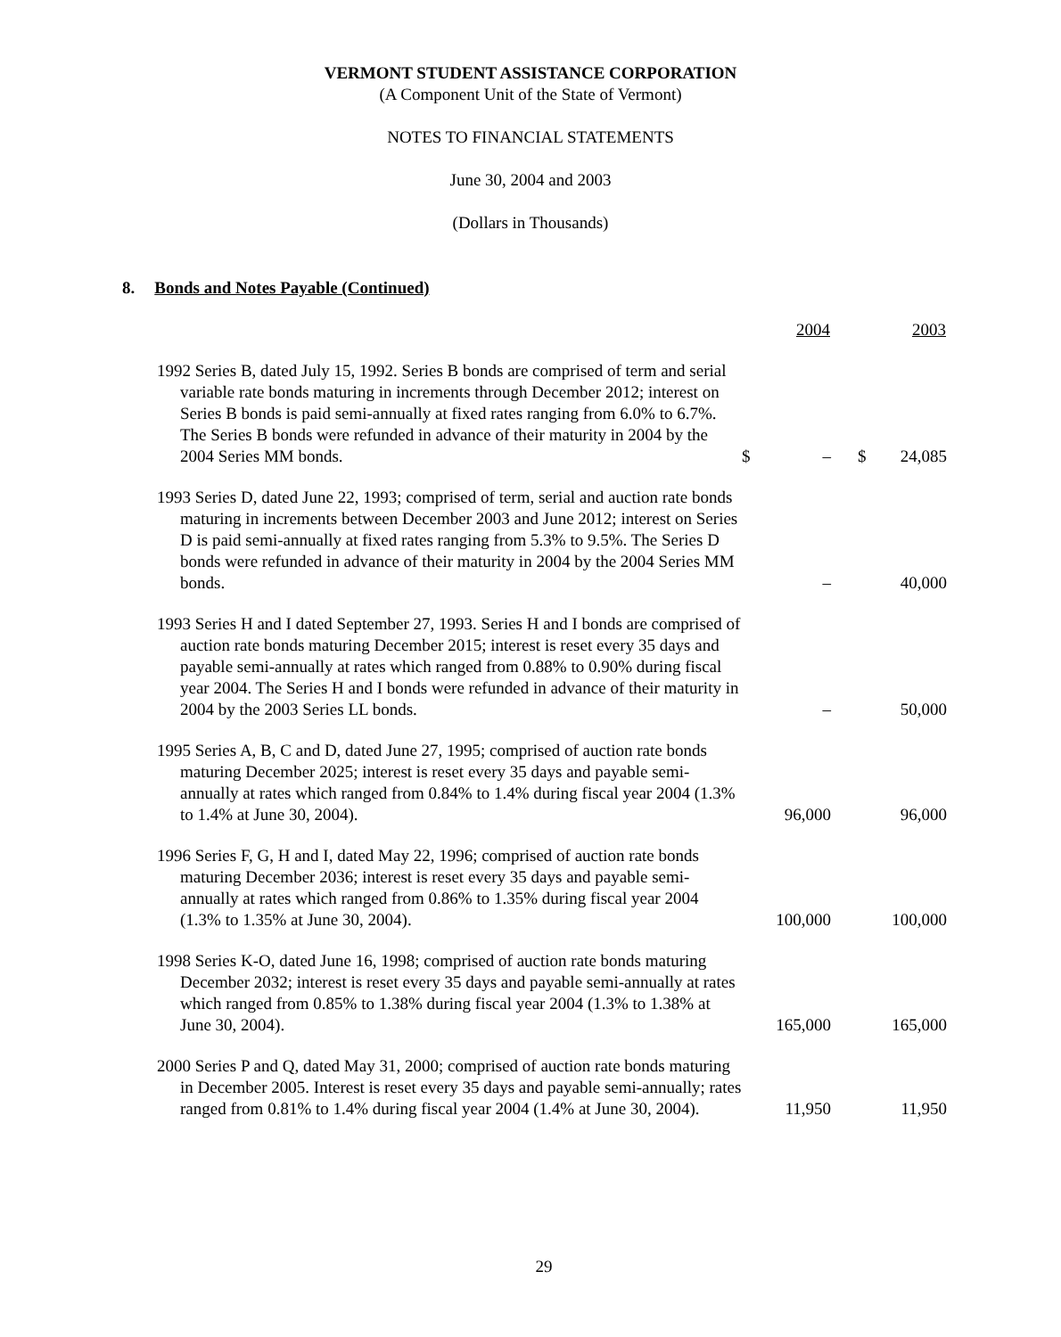VERMONT STUDENT ASSISTANCE CORPORATION
(A Component Unit of the State of Vermont)
NOTES TO FINANCIAL STATEMENTS
June 30, 2004 and 2003
(Dollars in Thousands)
8. Bonds and Notes Payable (Continued)
| | | 2004 | | | 2003 |
| 1992 Series B, dated July 15, 1992. Series B bonds are comprised of term and serial variable rate bonds maturing in increments through December 2012; interest on Series B bonds is paid semi-annually at fixed rates ranging from 6.0% to 6.7%. The Series B bonds were refunded in advance of their maturity in 2004 by the 2004 Series MM bonds. | $ | – | | $ | 24,085 |
| 1993 Series D, dated June 22, 1993; comprised of term, serial and auction rate bonds maturing in increments between December 2003 and June 2012; interest on Series D is paid semi-annually at fixed rates ranging from 5.3% to 9.5%. The Series D bonds were refunded in advance of their maturity in 2004 by the 2004 Series MM bonds. | | – | | | 40,000 |
| 1993 Series H and I dated September 27, 1993. Series H and I bonds are comprised of auction rate bonds maturing December 2015; interest is reset every 35 days and payable semi-annually at rates which ranged from 0.88% to 0.90% during fiscal year 2004. The Series H and I bonds were refunded in advance of their maturity in 2004 by the 2003 Series LL bonds. | | – | | | 50,000 |
| 1995 Series A, B, C and D, dated June 27, 1995; comprised of auction rate bonds maturing December 2025; interest is reset every 35 days and payable semi-annually at rates which ranged from 0.84% to 1.4% during fiscal year 2004 (1.3% to 1.4% at June 30, 2004). | | 96,000 | | | 96,000 |
| 1996 Series F, G, H and I, dated May 22, 1996; comprised of auction rate bonds maturing December 2036; interest is reset every 35 days and payable semi-annually at rates which ranged from 0.86% to 1.35% during fiscal year 2004 (1.3% to 1.35% at June 30, 2004). | | 100,000 | | | 100,000 |
| 1998 Series K-O, dated June 16, 1998; comprised of auction rate bonds maturing December 2032; interest is reset every 35 days and payable semi-annually at rates which ranged from 0.85% to 1.38% during fiscal year 2004 (1.3% to 1.38% at June 30, 2004). | | 165,000 | | | 165,000 |
| 2000 Series P and Q, dated May 31, 2000; comprised of auction rate bonds maturing in December 2005. Interest is reset every 35 days and payable semi-annually; rates ranged from 0.81% to 1.4% during fiscal year 2004 (1.4% at June 30, 2004). | | 11,950 | | | 11,950 |
29